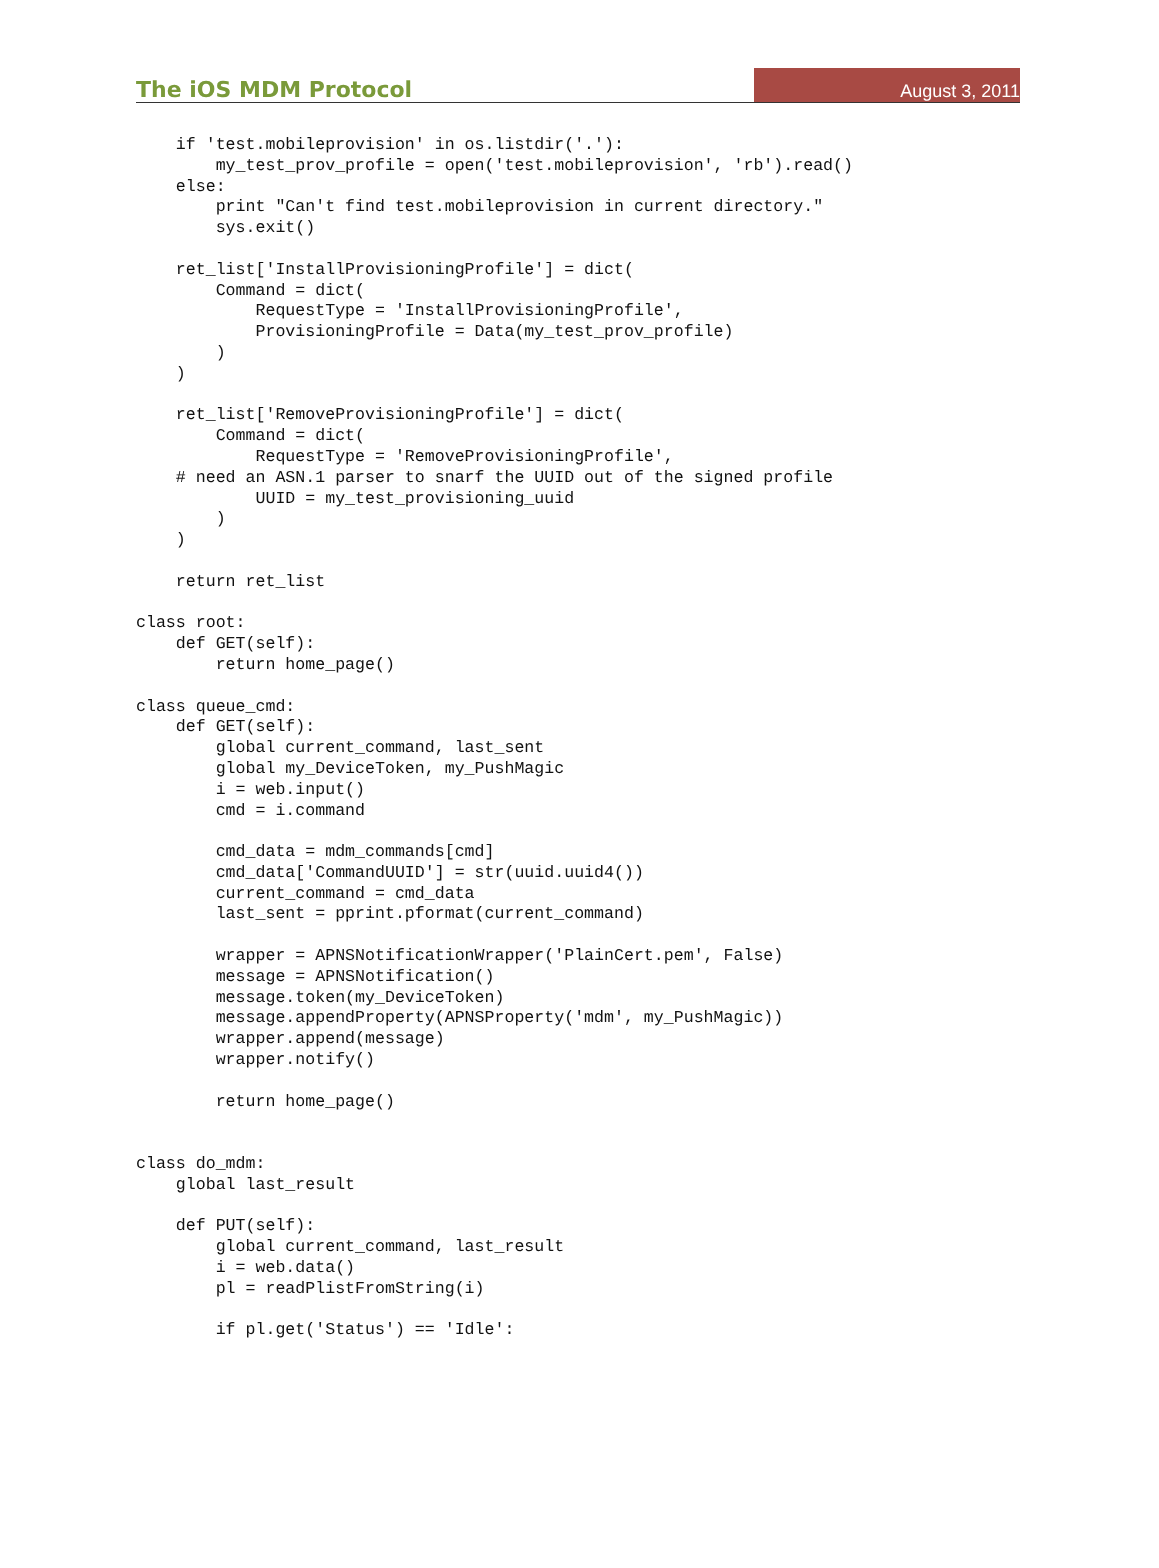The iOS MDM Protocol August 3, 2011
    if 'test.mobileprovision' in os.listdir('.'):
        my_test_prov_profile = open('test.mobileprovision', 'rb').read()
    else:
        print "Can't find test.mobileprovision in current directory."
        sys.exit()

    ret_list['InstallProvisioningProfile'] = dict(
        Command = dict(
            RequestType = 'InstallProvisioningProfile',
            ProvisioningProfile = Data(my_test_prov_profile)
        )
    )

    ret_list['RemoveProvisioningProfile'] = dict(
        Command = dict(
            RequestType = 'RemoveProvisioningProfile',
    # need an ASN.1 parser to snarf the UUID out of the signed profile
            UUID = my_test_provisioning_uuid
        )
    )

    return ret_list

class root:
    def GET(self):
        return home_page()

class queue_cmd:
    def GET(self):
        global current_command, last_sent
        global my_DeviceToken, my_PushMagic
        i = web.input()
        cmd = i.command

        cmd_data = mdm_commands[cmd]
        cmd_data['CommandUUID'] = str(uuid.uuid4())
        current_command = cmd_data
        last_sent = pprint.pformat(current_command)

        wrapper = APNSNotificationWrapper('PlainCert.pem', False)
        message = APNSNotification()
        message.token(my_DeviceToken)
        message.appendProperty(APNSProperty('mdm', my_PushMagic))
        wrapper.append(message)
        wrapper.notify()

        return home_page()


class do_mdm:
    global last_result

    def PUT(self):
        global current_command, last_result
        i = web.data()
        pl = readPlistFromString(i)

        if pl.get('Status') == 'Idle':